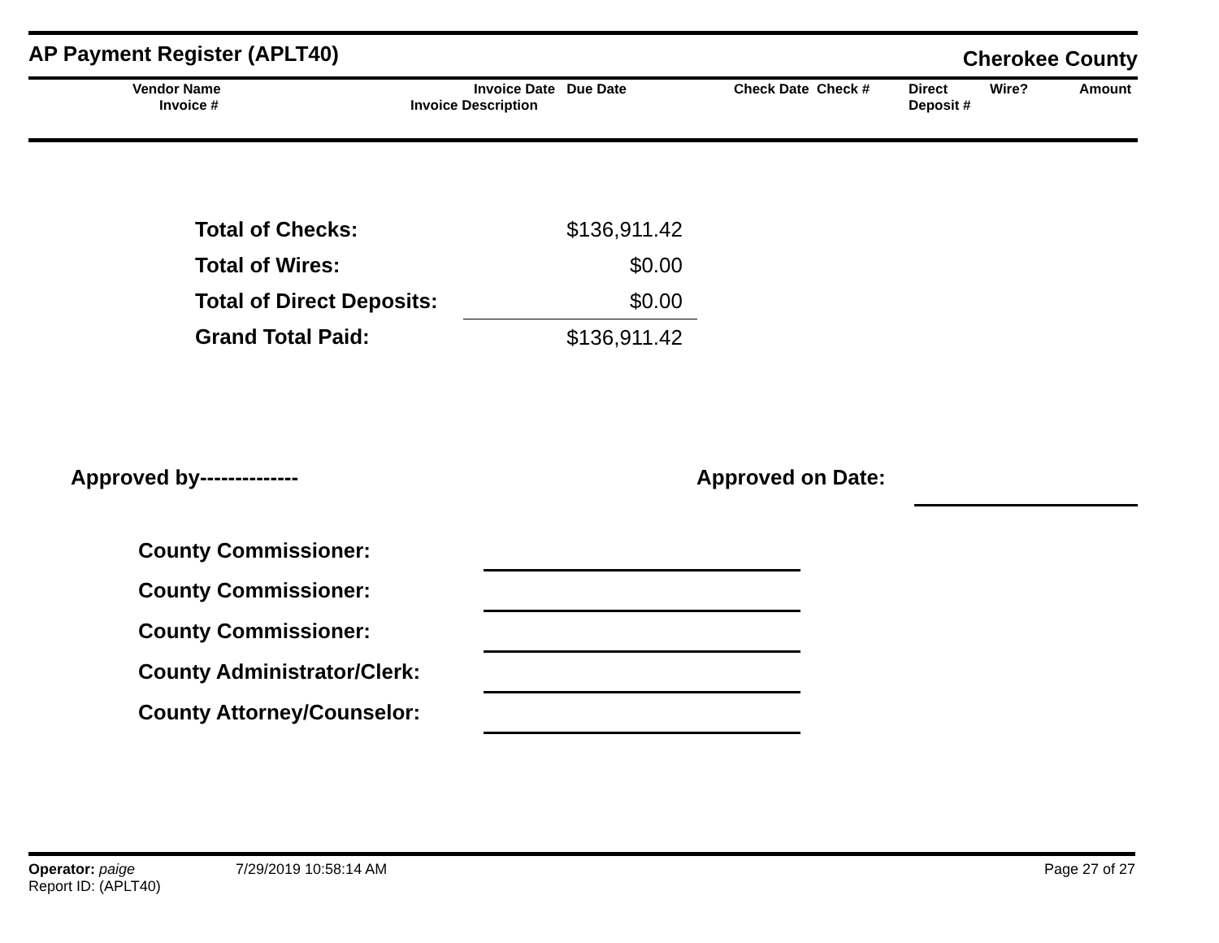AP Payment Register (APLT40) Cherokee County
| Vendor Name Invoice # | Invoice Date Due Date Invoice Description | Check Date Check # | Direct Deposit # | Wire? | Amount |
| --- | --- | --- | --- | --- | --- |
| Total of Checks: | $136,911.42 |
| Total of Wires: | $0.00 |
| Total of Direct Deposits: | $0.00 |
| Grand Total Paid: | $136,911.42 |
Approved by-------------- Approved on Date:
| County Commissioner: | |
| County Commissioner: | |
| County Commissioner: | |
| County Administrator/Clerk: | |
| County Attorney/Counselor: | |
Operator: paige 7/29/2019 10:58:14 AM Page 27 of 27
Report ID: (APLT40)